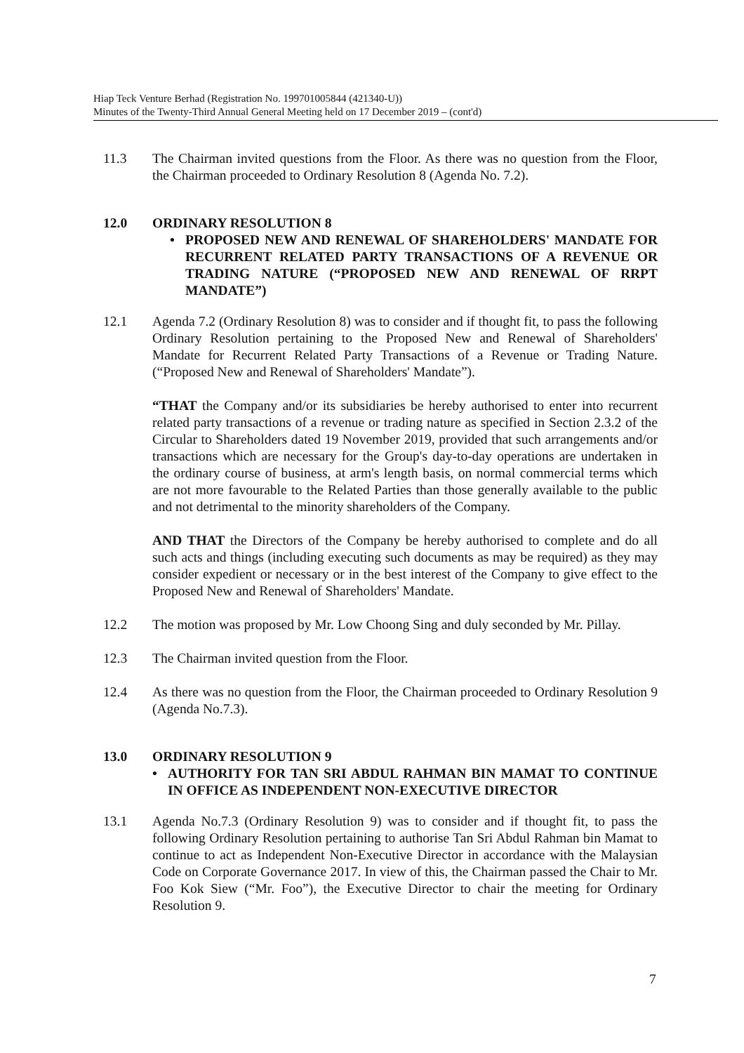Hiap Teck Venture Berhad (Registration No. 199701005844 (421340-U))
Minutes of the Twenty-Third Annual General Meeting held on 17 December 2019 – (cont'd)
11.3 The Chairman invited questions from the Floor. As there was no question from the Floor, the Chairman proceeded to Ordinary Resolution 8 (Agenda No. 7.2).
12.0 ORDINARY RESOLUTION 8
• PROPOSED NEW AND RENEWAL OF SHAREHOLDERS' MANDATE FOR RECURRENT RELATED PARTY TRANSACTIONS OF A REVENUE OR TRADING NATURE (“PROPOSED NEW AND RENEWAL OF RRPT MANDATE”)
12.1 Agenda 7.2 (Ordinary Resolution 8) was to consider and if thought fit, to pass the following Ordinary Resolution pertaining to the Proposed New and Renewal of Shareholders' Mandate for Recurrent Related Party Transactions of a Revenue or Trading Nature. (“Proposed New and Renewal of Shareholders' Mandate”).
“THAT the Company and/or its subsidiaries be hereby authorised to enter into recurrent related party transactions of a revenue or trading nature as specified in Section 2.3.2 of the Circular to Shareholders dated 19 November 2019, provided that such arrangements and/or transactions which are necessary for the Group's day-to-day operations are undertaken in the ordinary course of business, at arm's length basis, on normal commercial terms which are not more favourable to the Related Parties than those generally available to the public and not detrimental to the minority shareholders of the Company.
AND THAT the Directors of the Company be hereby authorised to complete and do all such acts and things (including executing such documents as may be required) as they may consider expedient or necessary or in the best interest of the Company to give effect to the Proposed New and Renewal of Shareholders' Mandate.
12.2 The motion was proposed by Mr. Low Choong Sing and duly seconded by Mr. Pillay.
12.3 The Chairman invited question from the Floor.
12.4 As there was no question from the Floor, the Chairman proceeded to Ordinary Resolution 9 (Agenda No.7.3).
13.0 ORDINARY RESOLUTION 9
• AUTHORITY FOR TAN SRI ABDUL RAHMAN BIN MAMAT TO CONTINUE IN OFFICE AS INDEPENDENT NON-EXECUTIVE DIRECTOR
13.1 Agenda No.7.3 (Ordinary Resolution 9) was to consider and if thought fit, to pass the following Ordinary Resolution pertaining to authorise Tan Sri Abdul Rahman bin Mamat to continue to act as Independent Non-Executive Director in accordance with the Malaysian Code on Corporate Governance 2017. In view of this, the Chairman passed the Chair to Mr. Foo Kok Siew (“Mr. Foo”), the Executive Director to chair the meeting for Ordinary Resolution 9.
7